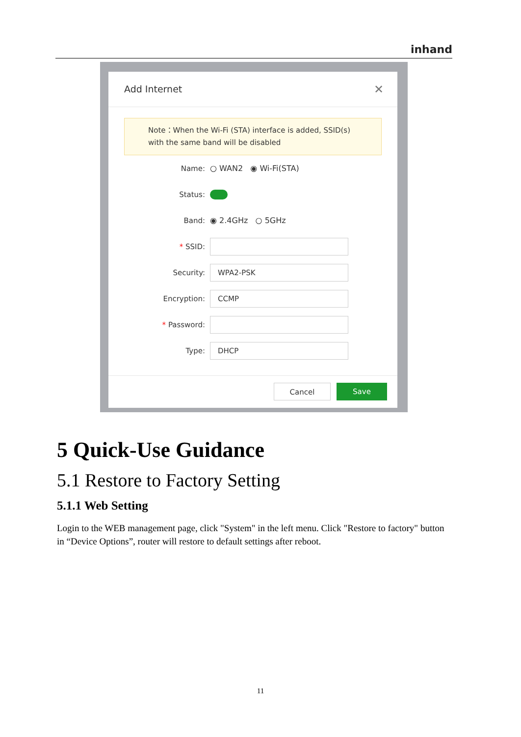inhand
Add Internet
✕
Note：When the Wi-Fi (STA) interface is added, SSID(s) with the same band will be disabled
Name:
○ WAN2 ◉ Wi-Fi(STA)
Status:
Band:
◉ 2.4GHz ○ 5GHz
* SSID:
Security:
WPA2-PSK
Encryption:
CCMP
* Password:
Type:
DHCP
Cancel Save
5 Quick-Use Guidance
5.1 Restore to Factory Setting
5.1.1 Web Setting
Login to the WEB management page, click "System" in the left menu. Click "Restore to factory" button in “Device Options”, router will restore to default settings after reboot.
11